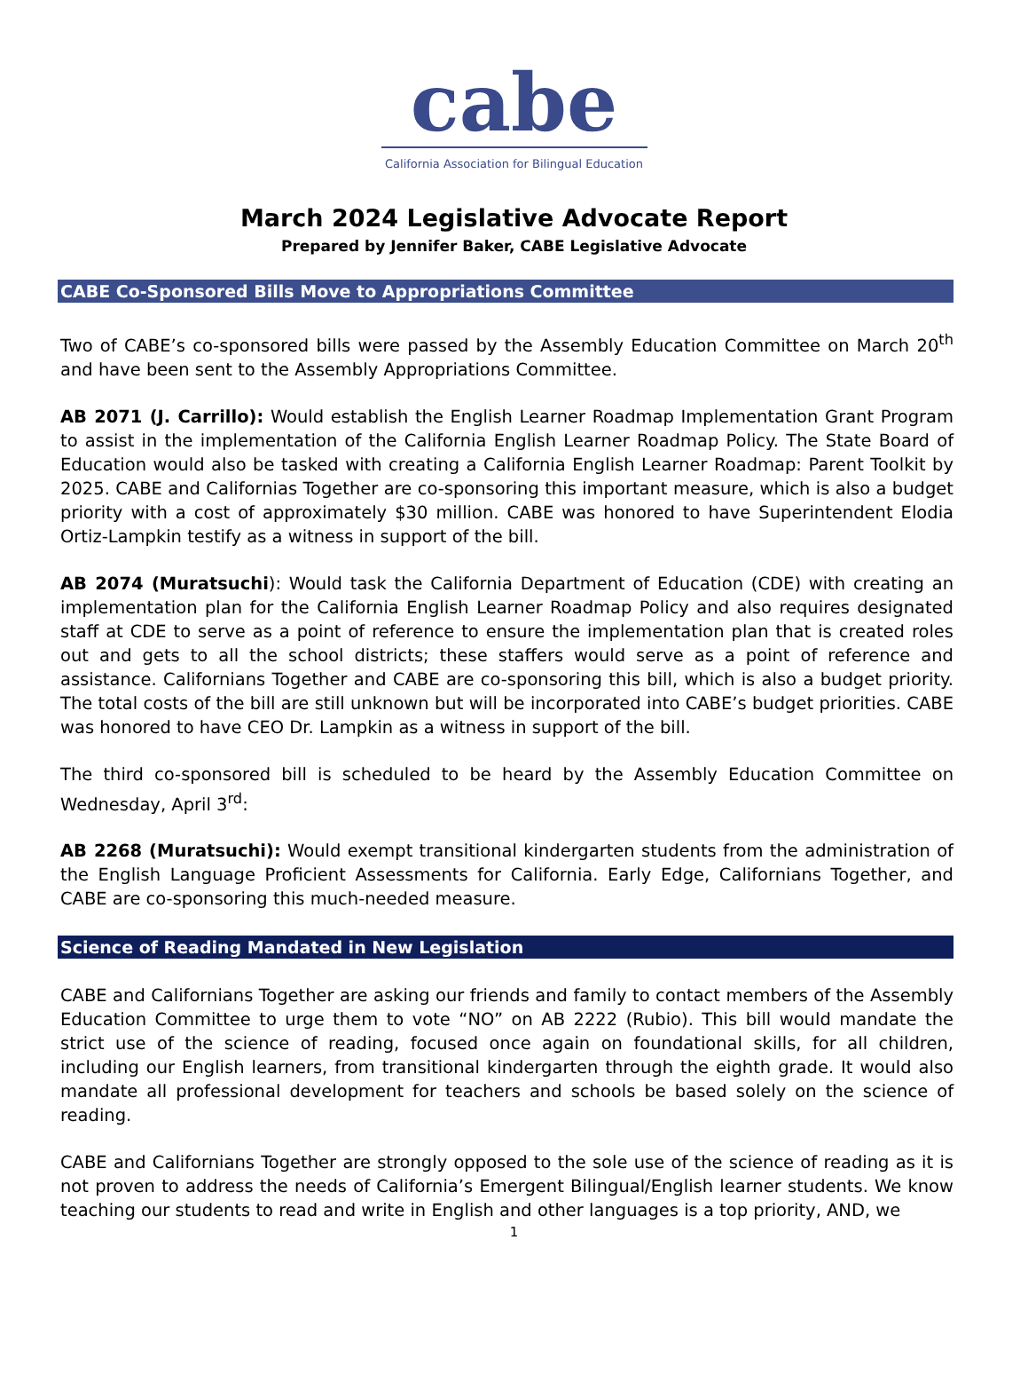cabe
California Association for Bilingual Education
March 2024 Legislative Advocate Report
Prepared by Jennifer Baker, CABE Legislative Advocate
CABE Co-Sponsored Bills Move to Appropriations Committee
Two of CABE’s co-sponsored bills were passed by the Assembly Education Committee on March 20<sup>th</sup> and have been sent to the Assembly Appropriations Committee.
AB 2071 (J. Carrillo): Would establish the English Learner Roadmap Implementation Grant Program to assist in the implementation of the California English Learner Roadmap Policy. The State Board of Education would also be tasked with creating a California English Learner Roadmap: Parent Toolkit by 2025. CABE and Californias Together are co-sponsoring this important measure, which is also a budget priority with a cost of approximately $30 million. CABE was honored to have Superintendent Elodia Ortiz-Lampkin testify as a witness in support of the bill.
AB 2074 (Muratsuchi): Would task the California Department of Education (CDE) with creating an implementation plan for the California English Learner Roadmap Policy and also requires designated staff at CDE to serve as a point of reference to ensure the implementation plan that is created roles out and gets to all the school districts; these staffers would serve as a point of reference and assistance. Californians Together and CABE are co-sponsoring this bill, which is also a budget priority. The total costs of the bill are still unknown but will be incorporated into CABE’s budget priorities. CABE was honored to have CEO Dr. Lampkin as a witness in support of the bill.
The third co-sponsored bill is scheduled to be heard by the Assembly Education Committee on Wednesday, April 3<sup>rd</sup>:
AB 2268 (Muratsuchi): Would exempt transitional kindergarten students from the administration of the English Language Proficient Assessments for California. Early Edge, Californians Together, and CABE are co-sponsoring this much-needed measure.
Science of Reading Mandated in New Legislation
CABE and Californians Together are asking our friends and family to contact members of the Assembly Education Committee to urge them to vote “NO” on AB 2222 (Rubio). This bill would mandate the strict use of the science of reading, focused once again on foundational skills, for all children, including our English learners, from transitional kindergarten through the eighth grade. It would also mandate all professional development for teachers and schools be based solely on the science of reading.
CABE and Californians Together are strongly opposed to the sole use of the science of reading as it is not proven to address the needs of California’s Emergent Bilingual/English learner students. We know teaching our students to read and write in English and other languages is a top priority, AND, we
1